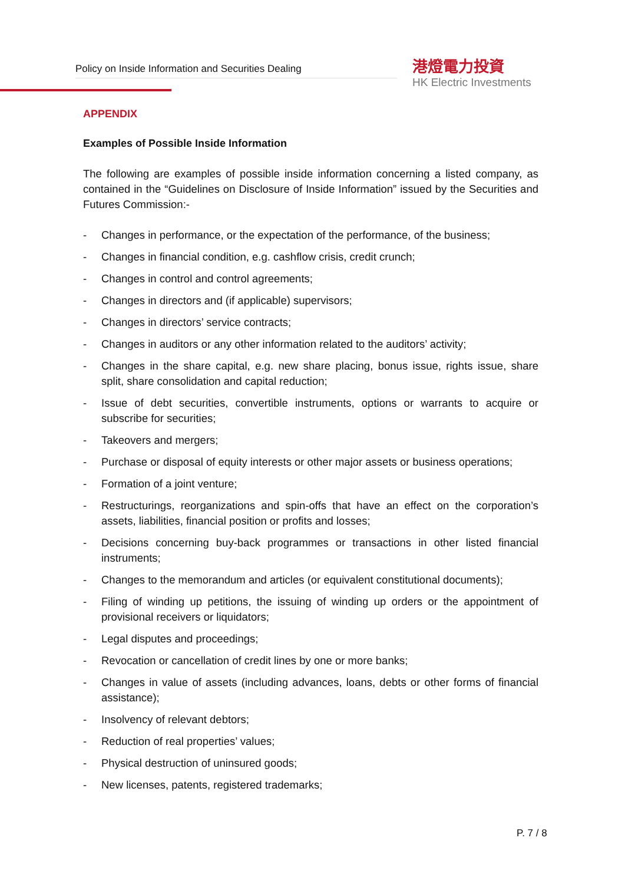Policy on Inside Information and Securities Dealing
港燈電力投資
HK Electric Investments
APPENDIX
Examples of Possible Inside Information
The following are examples of possible inside information concerning a listed company, as contained in the “Guidelines on Disclosure of Inside Information” issued by the Securities and Futures Commission:-
- Changes in performance, or the expectation of the performance, of the business;
- Changes in financial condition, e.g. cashflow crisis, credit crunch;
- Changes in control and control agreements;
- Changes in directors and (if applicable) supervisors;
- Changes in directors’ service contracts;
- Changes in auditors or any other information related to the auditors’ activity;
- Changes in the share capital, e.g. new share placing, bonus issue, rights issue, share split, share consolidation and capital reduction;
- Issue of debt securities, convertible instruments, options or warrants to acquire or subscribe for securities;
- Takeovers and mergers;
- Purchase or disposal of equity interests or other major assets or business operations;
- Formation of a joint venture;
- Restructurings, reorganizations and spin-offs that have an effect on the corporation’s assets, liabilities, financial position or profits and losses;
- Decisions concerning buy-back programmes or transactions in other listed financial instruments;
- Changes to the memorandum and articles (or equivalent constitutional documents);
- Filing of winding up petitions, the issuing of winding up orders or the appointment of provisional receivers or liquidators;
- Legal disputes and proceedings;
- Revocation or cancellation of credit lines by one or more banks;
- Changes in value of assets (including advances, loans, debts or other forms of financial assistance);
- Insolvency of relevant debtors;
- Reduction of real properties’ values;
- Physical destruction of uninsured goods;
- New licenses, patents, registered trademarks;
P. 7 / 8